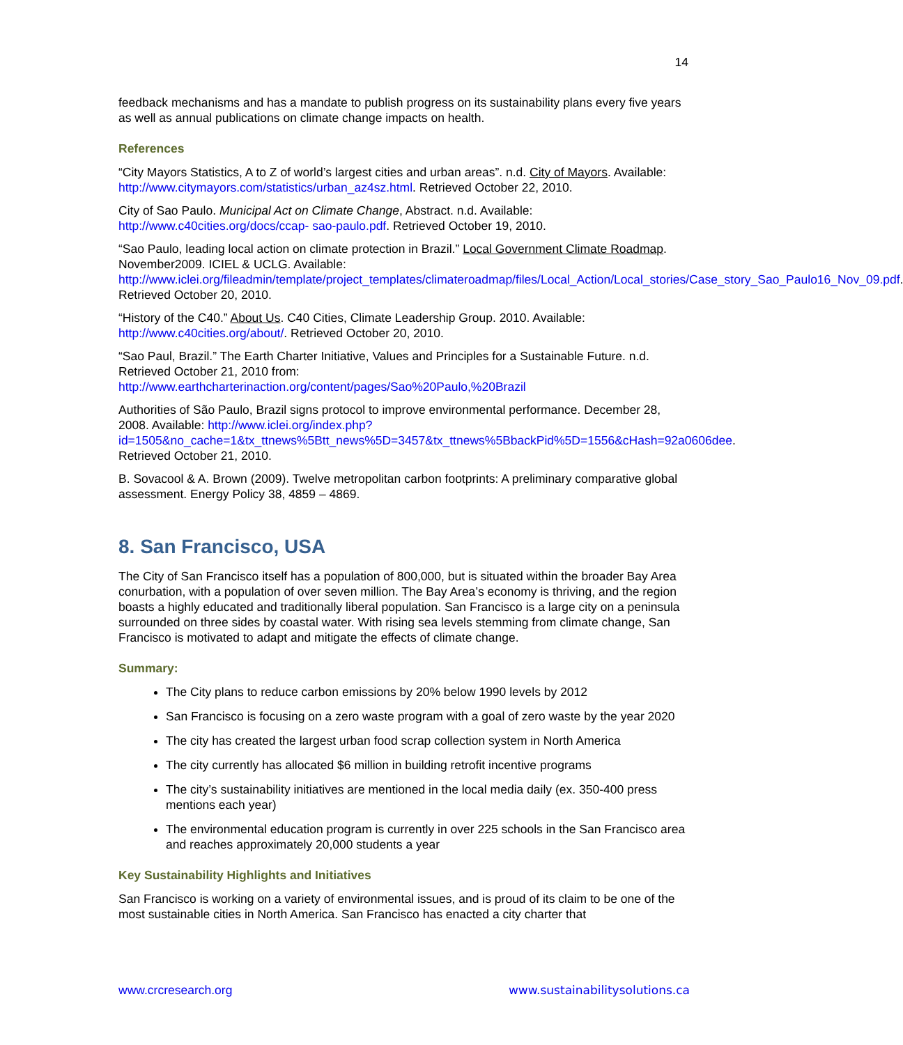14
feedback mechanisms and has a mandate to publish progress on its sustainability plans every five years as well as annual publications on climate change impacts on health.
References
“City Mayors Statistics, A to Z of world’s largest cities and urban areas”. n.d. City of Mayors. Available: http://www.citymayors.com/statistics/urban_az4sz.html. Retrieved October 22, 2010.
City of Sao Paulo. Municipal Act on Climate Change, Abstract. n.d. Available: http://www.c40cities.org/docs/ccap- sao-paulo.pdf. Retrieved October 19, 2010.
“Sao Paulo, leading local action on climate protection in Brazil.” Local Government Climate Roadmap. November2009. ICIEL & UCLG. Available: http://www.iclei.org/fileadmin/template/project_templates/climateroadmap/files/Local_Action/Local_stories/Case_story_Sao_Paulo16_Nov_09.pdf. Retrieved October 20, 2010.
“History of the C40.” About Us. C40 Cities, Climate Leadership Group. 2010. Available: http://www.c40cities.org/about/. Retrieved October 20, 2010.
“Sao Paul, Brazil.” The Earth Charter Initiative, Values and Principles for a Sustainable Future. n.d. Retrieved October 21, 2010 from: http://www.earthcharterinaction.org/content/pages/Sao%20Paulo,%20Brazil
Authorities of São Paulo, Brazil signs protocol to improve environmental performance. December 28, 2008. Available: http://www.iclei.org/index.php?id=1505&no_cache=1&tx_ttnews%5Btt_news%5D=3457&tx_ttnews%5BbackPid%5D=1556&cHash=92a0606dee. Retrieved October 21, 2010.
B. Sovacool & A. Brown (2009). Twelve metropolitan carbon footprints: A preliminary comparative global assessment. Energy Policy 38, 4859 – 4869.
8. San Francisco, USA
The City of San Francisco itself has a population of 800,000, but is situated within the broader Bay Area conurbation, with a population of over seven million. The Bay Area’s economy is thriving, and the region boasts a highly educated and traditionally liberal population. San Francisco is a large city on a peninsula surrounded on three sides by coastal water. With rising sea levels stemming from climate change, San Francisco is motivated to adapt and mitigate the effects of climate change.
Summary:
The City plans to reduce carbon emissions by 20% below 1990 levels by 2012
San Francisco is focusing on a zero waste program with a goal of zero waste by the year 2020
The city has created the largest urban food scrap collection system in North America
The city currently has allocated $6 million in building retrofit incentive programs
The city’s sustainability initiatives are mentioned in the local media daily (ex. 350-400 press mentions each year)
The environmental education program is currently in over 225 schools in the San Francisco area and reaches approximately 20,000 students a year
Key Sustainability Highlights and Initiatives
San Francisco is working on a variety of environmental issues, and is proud of its claim to be one of the most sustainable cities in North America. San Francisco has enacted a city charter that
www.crcresearch.org www.sustainabilitysolutions.ca